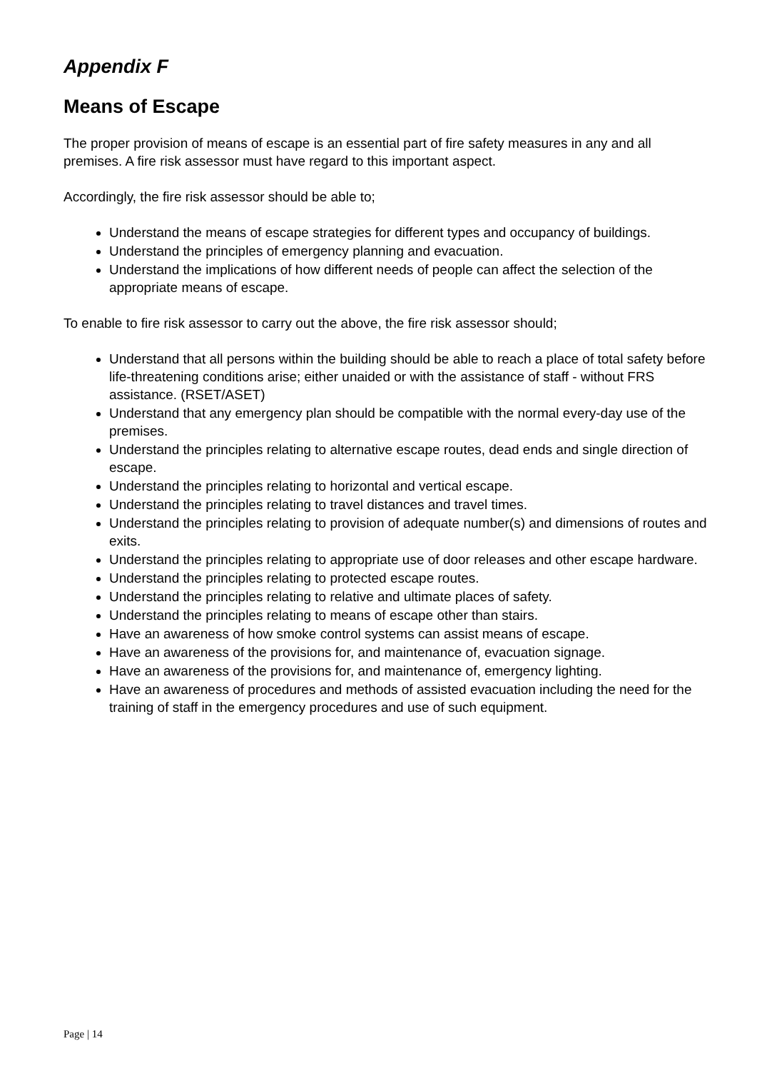Appendix F
Means of Escape
The proper provision of means of escape is an essential part of fire safety measures in any and all premises. A fire risk assessor must have regard to this important aspect.
Accordingly, the fire risk assessor should be able to;
Understand the means of escape strategies for different types and occupancy of buildings.
Understand the principles of emergency planning and evacuation.
Understand the implications of how different needs of people can affect the selection of the appropriate means of escape.
To enable to fire risk assessor to carry out the above, the fire risk assessor should;
Understand that all persons within the building should be able to reach a place of total safety before life-threatening conditions arise; either unaided or with the assistance of staff - without FRS assistance. (RSET/ASET)
Understand that any emergency plan should be compatible with the normal every-day use of the premises.
Understand the principles relating to alternative escape routes, dead ends and single direction of escape.
Understand the principles relating to horizontal and vertical escape.
Understand the principles relating to travel distances and travel times.
Understand the principles relating to provision of adequate number(s) and dimensions of routes and exits.
Understand the principles relating to appropriate use of door releases and other escape hardware.
Understand the principles relating to protected escape routes.
Understand the principles relating to relative and ultimate places of safety.
Understand the principles relating to means of escape other than stairs.
Have an awareness of how smoke control systems can assist means of escape.
Have an awareness of the provisions for, and maintenance of, evacuation signage.
Have an awareness of the provisions for, and maintenance of, emergency lighting.
Have an awareness of procedures and methods of assisted evacuation including the need for the training of staff in the emergency procedures and use of such equipment.
Page | 14